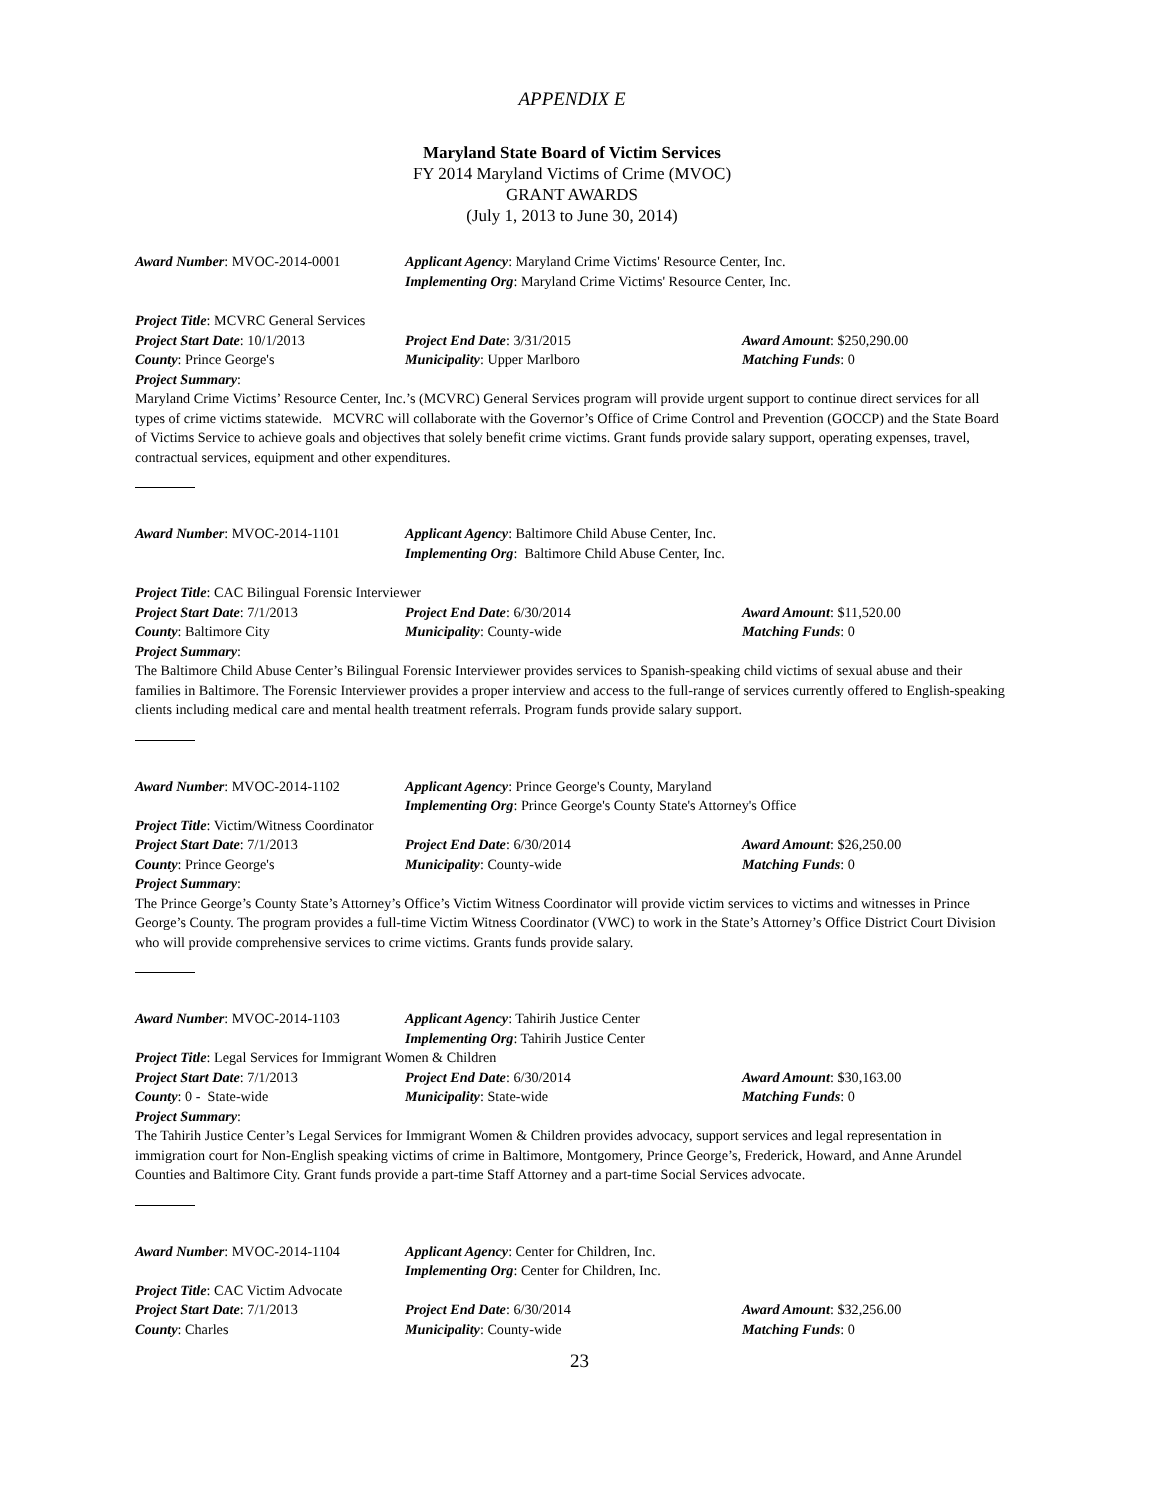APPENDIX E
Maryland State Board of Victim Services
FY 2014 Maryland Victims of Crime (MVOC)
GRANT AWARDS
(July 1, 2013 to June 30, 2014)
Award Number: MVOC-2014-0001 Applicant Agency: Maryland Crime Victims' Resource Center, Inc.
Implementing Org: Maryland Crime Victims' Resource Center, Inc.
Project Title: MCVRC General Services
Project Start Date: 10/1/2013 Project End Date: 3/31/2015 Award Amount: $250,290.00
County: Prince George's Municipality: Upper Marlboro Matching Funds: 0
Project Summary:
Maryland Crime Victims’ Resource Center, Inc.’s (MCVRC) General Services program will provide urgent support to continue direct services for all types of crime victims statewide. MCVRC will collaborate with the Governor’s Office of Crime Control and Prevention (GOCCP) and the State Board of Victims Service to achieve goals and objectives that solely benefit crime victims. Grant funds provide salary support, operating expenses, travel, contractual services, equipment and other expenditures.
Award Number: MVOC-2014-1101 Applicant Agency: Baltimore Child Abuse Center, Inc.
Implementing Org: Baltimore Child Abuse Center, Inc.
Project Title: CAC Bilingual Forensic Interviewer
Project Start Date: 7/1/2013 Project End Date: 6/30/2014 Award Amount: $11,520.00
County: Baltimore City Municipality: County-wide Matching Funds: 0
Project Summary:
The Baltimore Child Abuse Center’s Bilingual Forensic Interviewer provides services to Spanish-speaking child victims of sexual abuse and their families in Baltimore. The Forensic Interviewer provides a proper interview and access to the full-range of services currently offered to English-speaking clients including medical care and mental health treatment referrals. Program funds provide salary support.
Award Number: MVOC-2014-1102 Applicant Agency: Prince George's County, Maryland
Implementing Org: Prince George's County State's Attorney's Office
Project Title: Victim/Witness Coordinator
Project Start Date: 7/1/2013 Project End Date: 6/30/2014 Award Amount: $26,250.00
County: Prince George's Municipality: County-wide Matching Funds: 0
Project Summary:
The Prince George’s County State’s Attorney’s Office’s Victim Witness Coordinator will provide victim services to victims and witnesses in Prince George’s County. The program provides a full-time Victim Witness Coordinator (VWC) to work in the State’s Attorney’s Office District Court Division who will provide comprehensive services to crime victims. Grants funds provide salary.
Award Number: MVOC-2014-1103 Applicant Agency: Tahirih Justice Center
Implementing Org: Tahirih Justice Center
Project Title: Legal Services for Immigrant Women & Children
Project Start Date: 7/1/2013 Project End Date: 6/30/2014 Award Amount: $30,163.00
County: 0 - State-wide Municipality: State-wide Matching Funds: 0
Project Summary:
The Tahirih Justice Center’s Legal Services for Immigrant Women & Children provides advocacy, support services and legal representation in immigration court for Non-English speaking victims of crime in Baltimore, Montgomery, Prince George’s, Frederick, Howard, and Anne Arundel Counties and Baltimore City. Grant funds provide a part-time Staff Attorney and a part-time Social Services advocate.
Award Number: MVOC-2014-1104 Applicant Agency: Center for Children, Inc.
Implementing Org: Center for Children, Inc.
Project Title: CAC Victim Advocate
Project Start Date: 7/1/2013 Project End Date: 6/30/2014 Award Amount: $32,256.00
County: Charles Municipality: County-wide Matching Funds: 0
23